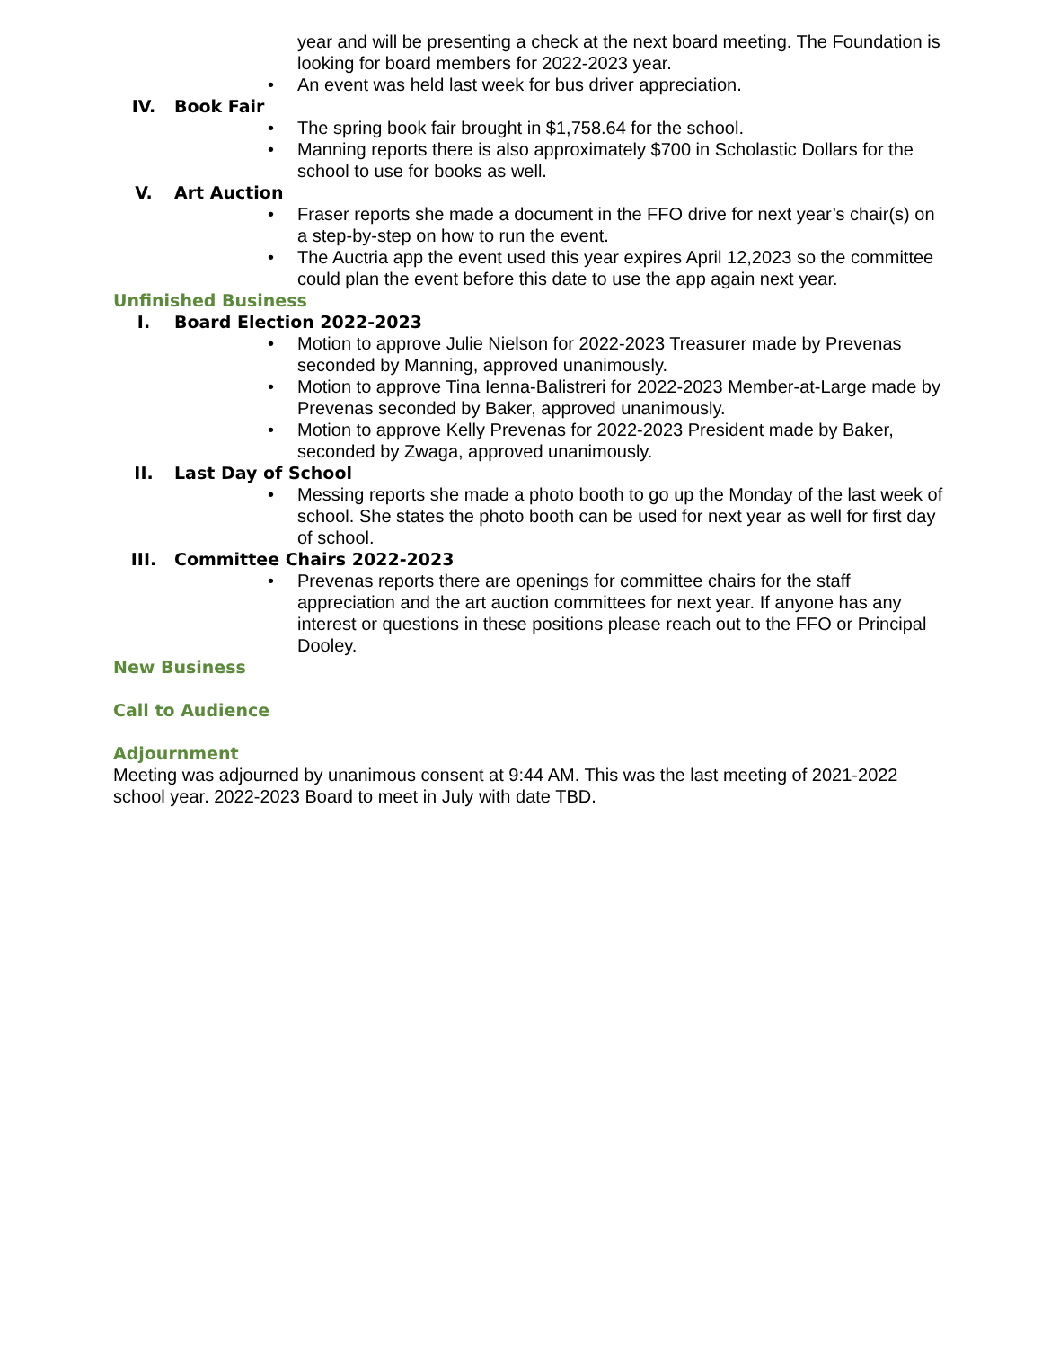year and will be presenting a check at the next board meeting. The Foundation is looking for board members for 2022-2023 year.
• An event was held last week for bus driver appreciation.
IV. Book Fair
• The spring book fair brought in $1,758.64 for the school.
• Manning reports there is also approximately $700 in Scholastic Dollars for the school to use for books as well.
V. Art Auction
• Fraser reports she made a document in the FFO drive for next year’s chair(s) on a step-by-step on how to run the event.
• The Auctria app the event used this year expires April 12,2023 so the committee could plan the event before this date to use the app again next year.
Unfinished Business
I. Board Election 2022-2023
• Motion to approve Julie Nielson for 2022-2023 Treasurer made by Prevenas seconded by Manning, approved unanimously.
• Motion to approve Tina Ienna-Balistreri for 2022-2023 Member-at-Large made by Prevenas seconded by Baker, approved unanimously.
• Motion to approve Kelly Prevenas for 2022-2023 President made by Baker, seconded by Zwaga, approved unanimously.
II. Last Day of School
• Messing reports she made a photo booth to go up the Monday of the last week of school. She states the photo booth can be used for next year as well for first day of school.
III. Committee Chairs 2022-2023
• Prevenas reports there are openings for committee chairs for the staff appreciation and the art auction committees for next year. If anyone has any interest or questions in these positions please reach out to the FFO or Principal Dooley.
New Business
Call to Audience
Adjournment
Meeting was adjourned by unanimous consent at 9:44 AM. This was the last meeting of 2021-2022 school year. 2022-2023 Board to meet in July with date TBD.